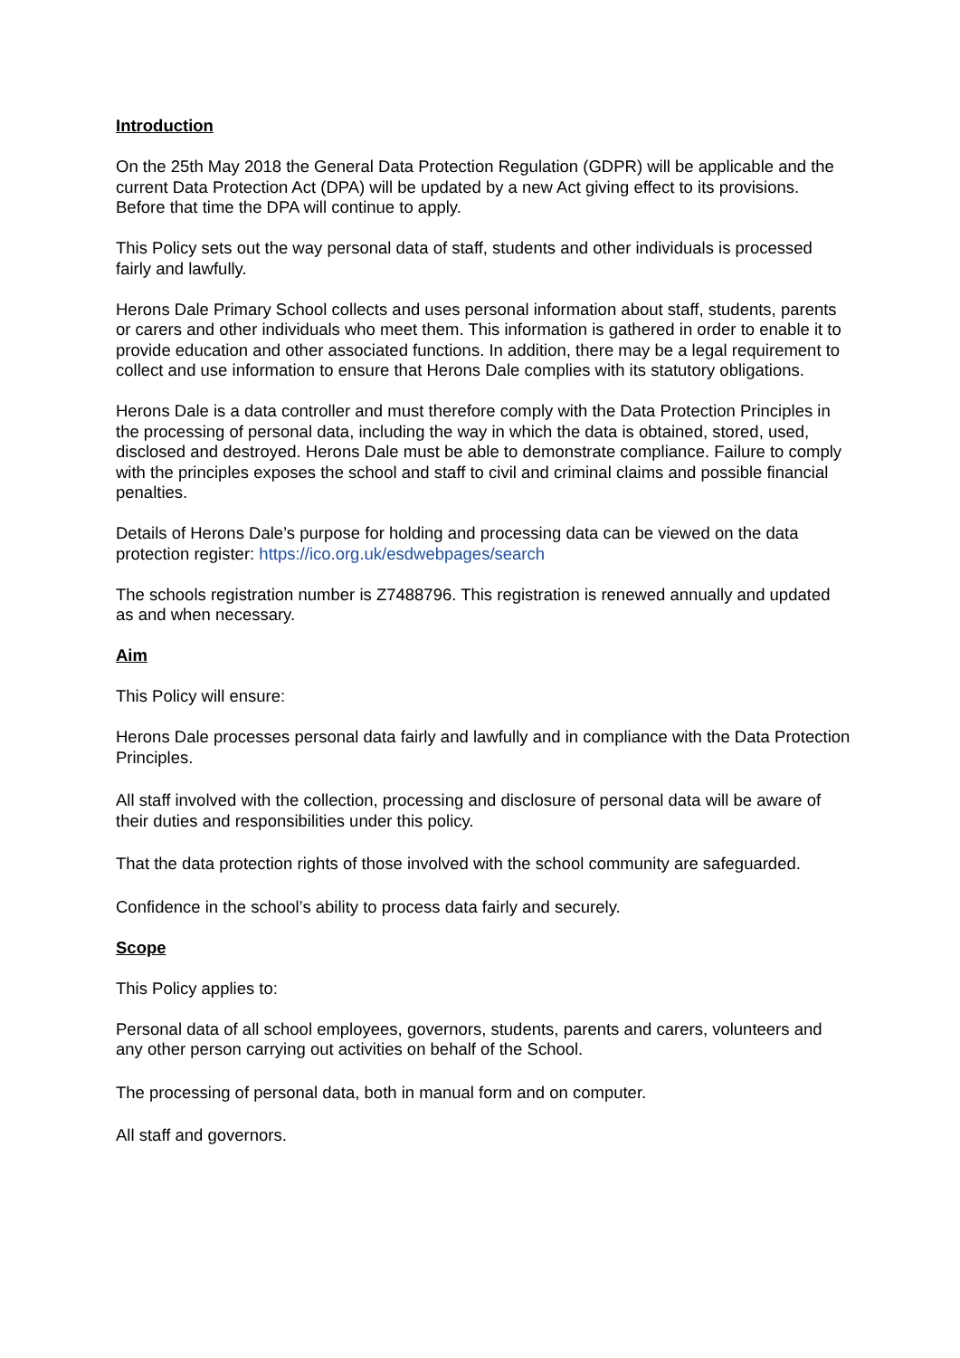Introduction
On the 25th May 2018 the General Data Protection Regulation (GDPR) will be applicable and the current Data Protection Act (DPA) will be updated by a new Act giving effect to its provisions. Before that time the DPA will continue to apply.
This Policy sets out the way personal data of staff, students and other individuals is processed fairly and lawfully.
Herons Dale Primary School collects and uses personal information about staff, students, parents or carers and other individuals who meet them. This information is gathered in order to enable it to provide education and other associated functions. In addition, there may be a legal requirement to collect and use information to ensure that Herons Dale complies with its statutory obligations.
Herons Dale is a data controller and must therefore comply with the Data Protection Principles in the processing of personal data, including the way in which the data is obtained, stored, used, disclosed and destroyed. Herons Dale must be able to demonstrate compliance. Failure to comply with the principles exposes the school and staff to civil and criminal claims and possible financial penalties.
Details of Herons Dale’s purpose for holding and processing data can be viewed on the data protection register: https://ico.org.uk/esdwebpages/search
The schools registration number is Z7488796. This registration is renewed annually and updated as and when necessary.
Aim
This Policy will ensure:
Herons Dale processes personal data fairly and lawfully and in compliance with the Data Protection Principles.
All staff involved with the collection, processing and disclosure of personal data will be aware of their duties and responsibilities under this policy.
That the data protection rights of those involved with the school community are safeguarded.
Confidence in the school’s ability to process data fairly and securely.
Scope
This Policy applies to:
Personal data of all school employees, governors, students, parents and carers, volunteers and any other person carrying out activities on behalf of the School.
The processing of personal data, both in manual form and on computer.
All staff and governors.